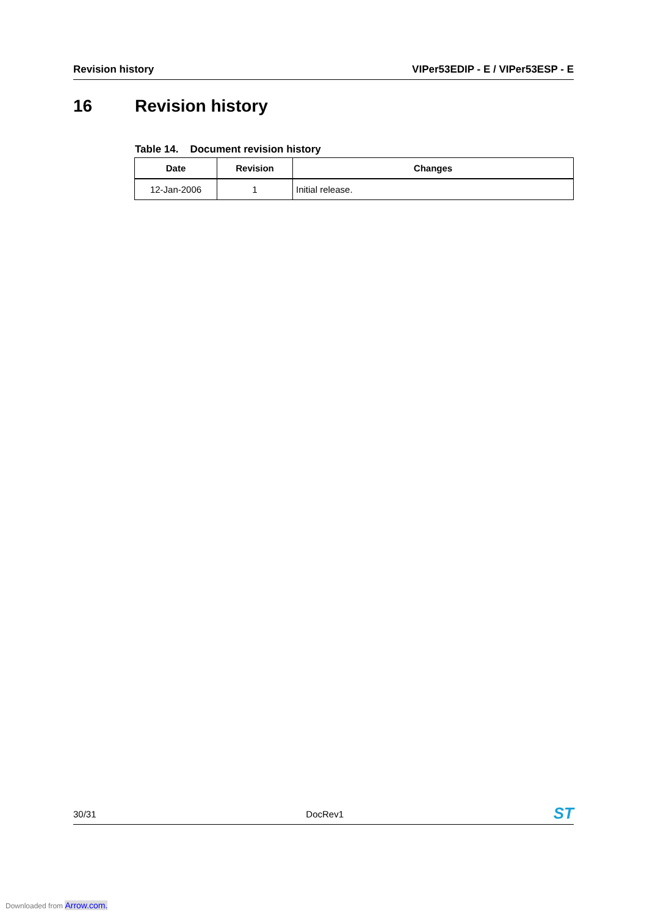Revision history VIPer53EDIP - E / VIPer53ESP - E
16 Revision history
Table 14. Document revision history
| Date | Revision | Changes |
| --- | --- | --- |
| 12-Jan-2006 | 1 | Initial release. |
30/31 DocRev1 ST
Downloaded from Arrow.com.